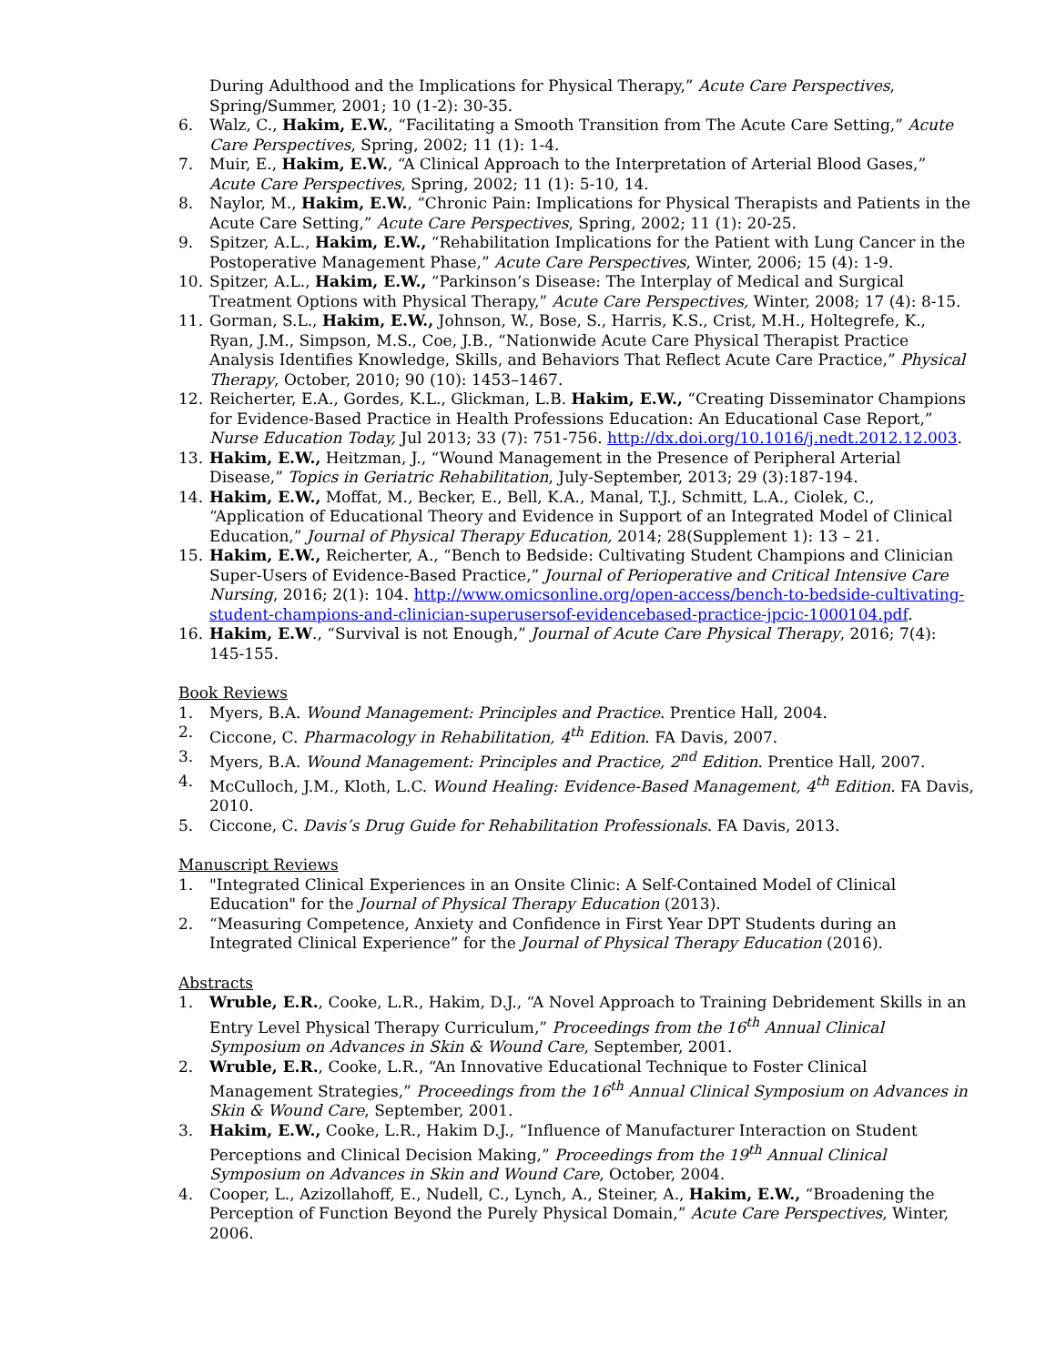During Adulthood and the Implications for Physical Therapy,” Acute Care Perspectives, Spring/Summer, 2001; 10 (1-2): 30-35.
6. Walz, C., Hakim, E.W., “Facilitating a Smooth Transition from The Acute Care Setting,” Acute Care Perspectives, Spring, 2002; 11 (1): 1-4.
7. Muir, E., Hakim, E.W., “A Clinical Approach to the Interpretation of Arterial Blood Gases,” Acute Care Perspectives, Spring, 2002; 11 (1): 5-10, 14.
8. Naylor, M., Hakim, E.W., “Chronic Pain: Implications for Physical Therapists and Patients in the Acute Care Setting,” Acute Care Perspectives, Spring, 2002; 11 (1): 20-25.
9. Spitzer, A.L., Hakim, E.W., “Rehabilitation Implications for the Patient with Lung Cancer in the Postoperative Management Phase,” Acute Care Perspectives, Winter, 2006; 15 (4): 1-9.
10. Spitzer, A.L., Hakim, E.W., “Parkinson’s Disease: The Interplay of Medical and Surgical Treatment Options with Physical Therapy,” Acute Care Perspectives, Winter, 2008; 17 (4): 8-15.
11. Gorman, S.L., Hakim, E.W., Johnson, W., Bose, S., Harris, K.S., Crist, M.H., Holtegrefe, K., Ryan, J.M., Simpson, M.S., Coe, J.B., “Nationwide Acute Care Physical Therapist Practice Analysis Identifies Knowledge, Skills, and Behaviors That Reflect Acute Care Practice,” Physical Therapy, October, 2010; 90 (10): 1453–1467.
12. Reicherter, E.A., Gordes, K.L., Glickman, L.B. Hakim, E.W., “Creating Disseminator Champions for Evidence-Based Practice in Health Professions Education: An Educational Case Report,” Nurse Education Today, Jul 2013; 33 (7): 751-756. http://dx.doi.org/10.1016/j.nedt.2012.12.003.
13. Hakim, E.W., Heitzman, J., “Wound Management in the Presence of Peripheral Arterial Disease,” Topics in Geriatric Rehabilitation, July-September, 2013; 29 (3):187-194.
14. Hakim, E.W., Moffat, M., Becker, E., Bell, K.A., Manal, T.J., Schmitt, L.A., Ciolek, C., “Application of Educational Theory and Evidence in Support of an Integrated Model of Clinical Education,” Journal of Physical Therapy Education, 2014; 28(Supplement 1): 13 – 21.
15. Hakim, E.W., Reicherter, A., “Bench to Bedside: Cultivating Student Champions and Clinician Super-Users of Evidence-Based Practice,” Journal of Perioperative and Critical Intensive Care Nursing, 2016; 2(1): 104. http://www.omicsonline.org/open-access/bench-to-bedside-cultivating-student-champions-and-clinician-superusersof-evidencebased-practice-jpcic-1000104.pdf.
16. Hakim, E.W., “Survival is not Enough,” Journal of Acute Care Physical Therapy, 2016; 7(4): 145-155.
Book Reviews
1. Myers, B.A. Wound Management: Principles and Practice. Prentice Hall, 2004.
2. Ciccone, C. Pharmacology in Rehabilitation, 4<sup>th</sup> Edition. FA Davis, 2007.
3. Myers, B.A. Wound Management: Principles and Practice, 2<sup>nd</sup> Edition. Prentice Hall, 2007.
4. McCulloch, J.M., Kloth, L.C. Wound Healing: Evidence-Based Management, 4<sup>th</sup> Edition. FA Davis, 2010.
5. Ciccone, C. Davis’s Drug Guide for Rehabilitation Professionals. FA Davis, 2013.
Manuscript Reviews
1. "Integrated Clinical Experiences in an Onsite Clinic: A Self-Contained Model of Clinical Education" for the Journal of Physical Therapy Education (2013).
2. “Measuring Competence, Anxiety and Confidence in First Year DPT Students during an Integrated Clinical Experience” for the Journal of Physical Therapy Education (2016).
Abstracts
1. Wruble, E.R., Cooke, L.R., Hakim, D.J., “A Novel Approach to Training Debridement Skills in an Entry Level Physical Therapy Curriculum,” Proceedings from the 16<sup>th</sup> Annual Clinical Symposium on Advances in Skin & Wound Care, September, 2001.
2. Wruble, E.R., Cooke, L.R., “An Innovative Educational Technique to Foster Clinical Management Strategies,” Proceedings from the 16<sup>th</sup> Annual Clinical Symposium on Advances in Skin & Wound Care, September, 2001.
3. Hakim, E.W., Cooke, L.R., Hakim D.J., “Influence of Manufacturer Interaction on Student Perceptions and Clinical Decision Making,” Proceedings from the 19<sup>th</sup> Annual Clinical Symposium on Advances in Skin and Wound Care, October, 2004.
4. Cooper, L., Azizollahoff, E., Nudell, C., Lynch, A., Steiner, A., Hakim, E.W., “Broadening the Perception of Function Beyond the Purely Physical Domain,” Acute Care Perspectives, Winter, 2006.